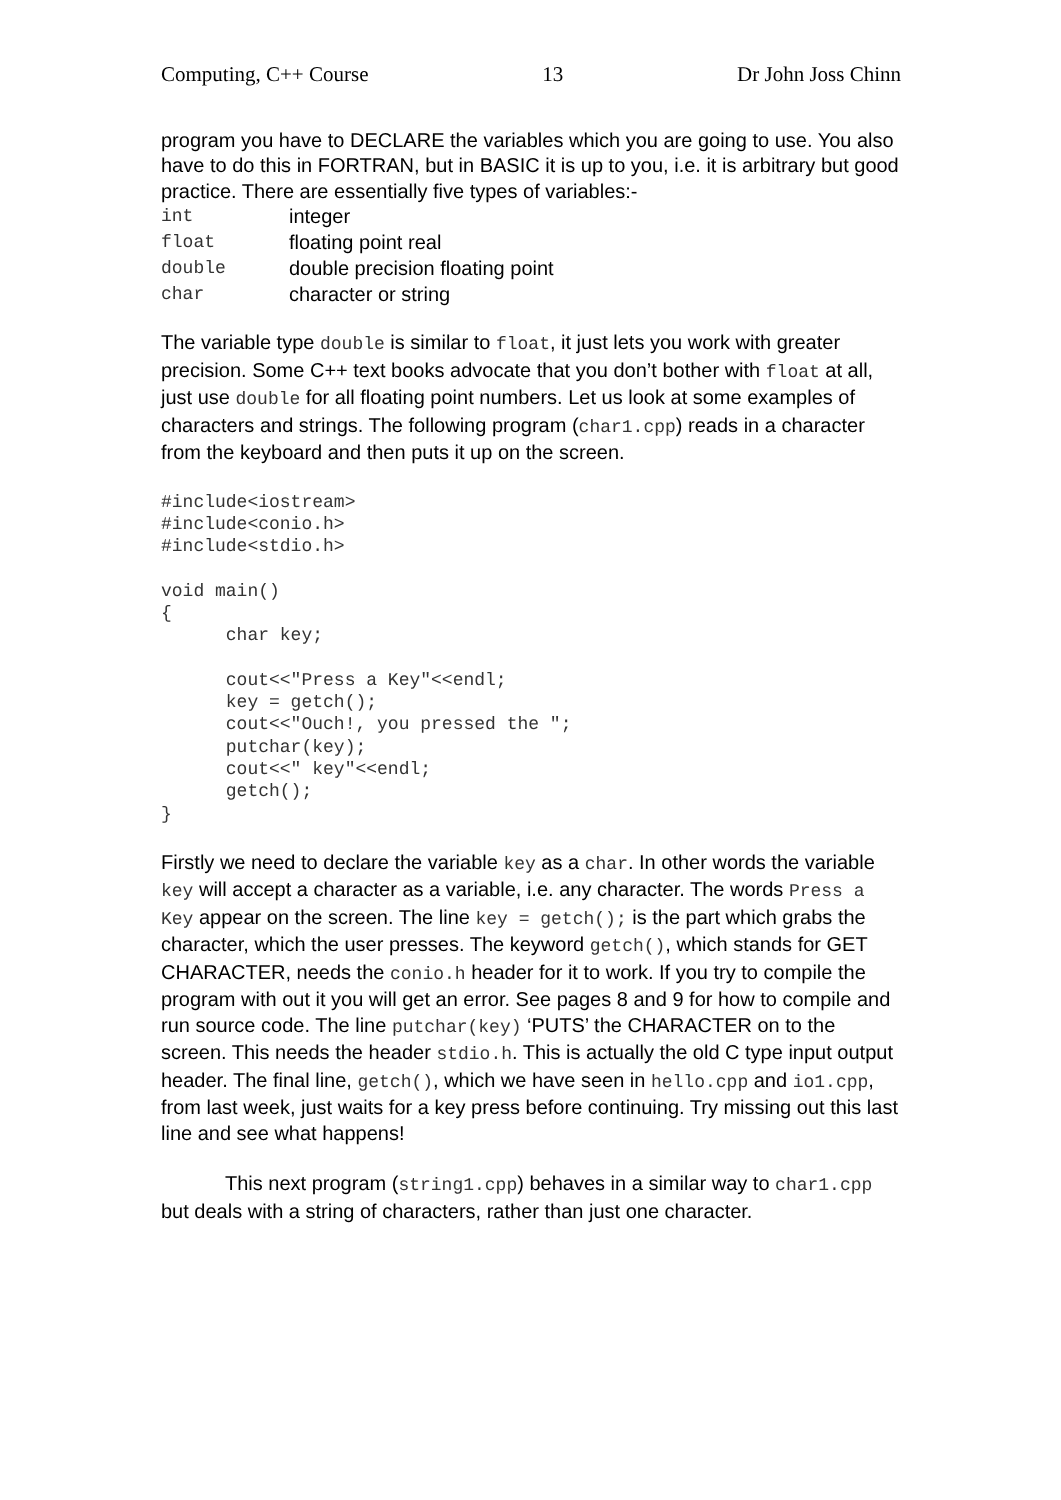Computing, C++ Course 13 Dr John Joss Chinn
program you have to DECLARE the variables which you are going to use. You also have to do this in FORTRAN, but in BASIC it is up to you, i.e. it is arbitrary but good practice. There are essentially five types of variables:-
| int | integer |
| float | floating point real |
| double | double precision floating point |
| char | character or string |
The variable type double is similar to float, it just lets you work with greater precision. Some C++ text books advocate that you don’t bother with float at all, just use double for all floating point numbers. Let us look at some examples of characters and strings. The following program (char1.cpp) reads in a character from the keyboard and then puts it up on the screen.
#include<iostream>
#include<conio.h>
#include<stdio.h>

void main()
{
      char key;

      cout<<"Press a Key"<<endl;
      key = getch();
      cout<<"Ouch!, you pressed the ";
      putchar(key);
      cout<<" key"<<endl;
      getch();
}
Firstly we need to declare the variable key as a char. In other words the variable key will accept a character as a variable, i.e. any character. The words Press a Key appear on the screen. The line key = getch(); is the part which grabs the character, which the user presses. The keyword getch(), which stands for GET CHARACTER, needs the conio.h header for it to work. If you try to compile the program with out it you will get an error. See pages 8 and 9 for how to compile and run source code. The line putchar(key) ‘PUTS’ the CHARACTER on to the screen. This needs the header stdio.h. This is actually the old C type input output header. The final line, getch(), which we have seen in hello.cpp and io1.cpp, from last week, just waits for a key press before continuing. Try missing out this last line and see what happens!
This next program (string1.cpp) behaves in a similar way to char1.cpp but deals with a string of characters, rather than just one character.